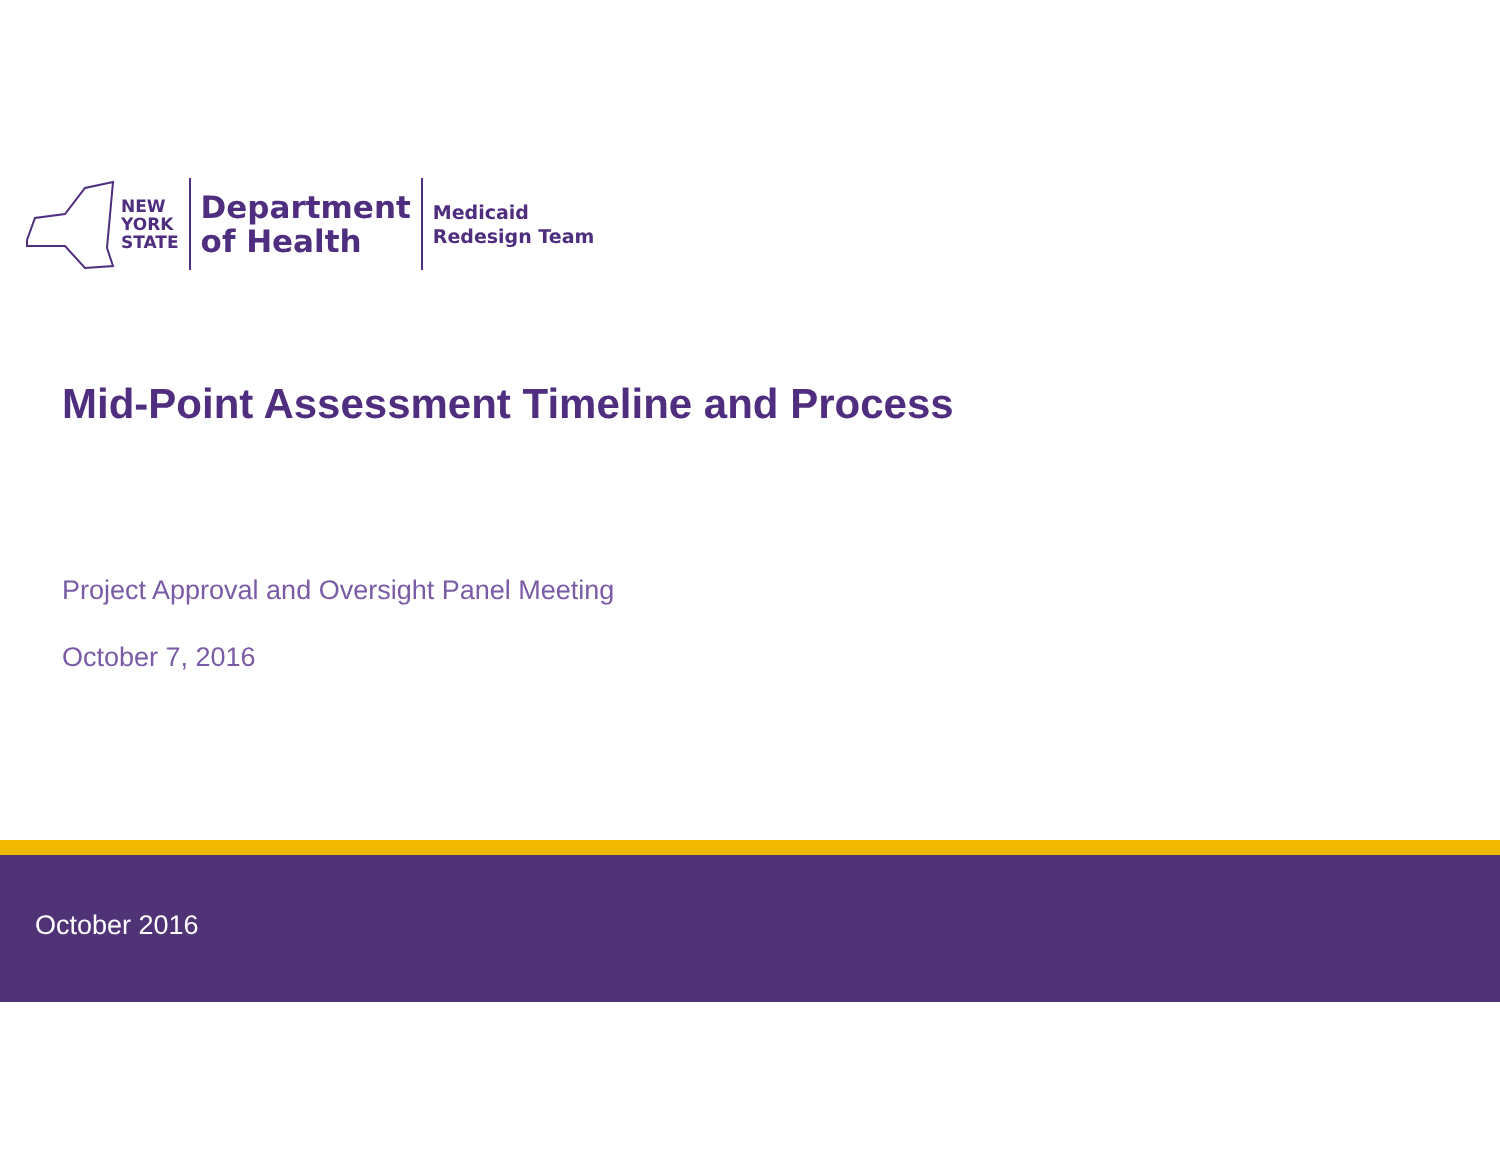NEW
YORK
STATE
Department
of Health
Medicaid
Redesign Team
Mid-Point Assessment Timeline and Process
Project Approval and Oversight Panel Meeting
October 7, 2016
October 2016